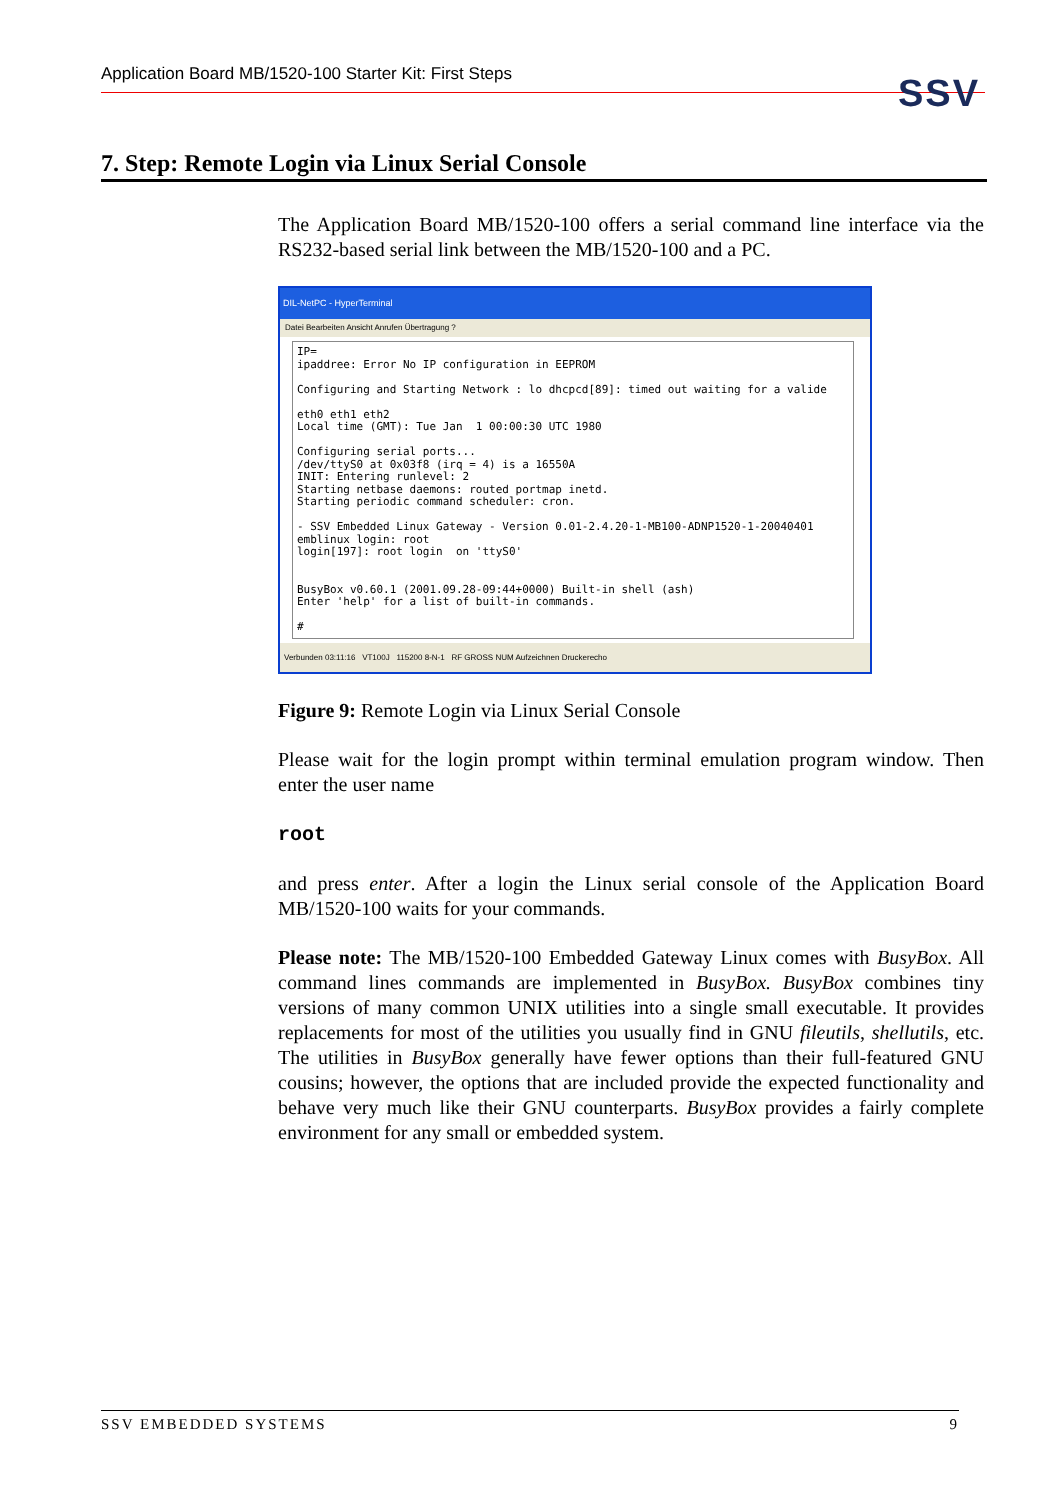Application Board MB/1520-100 Starter Kit: First Steps SSV
7. Step: Remote Login via Linux Serial Console
The Application Board MB/1520-100 offers a serial command line interface via the RS232-based serial link between the MB/1520-100 and a PC.
DIL-NetPC - HyperTerminal
Datei Bearbeiten Ansicht Anrufen Übertragung ?
IP= ipaddree: Error No IP configuration in EEPROM Configuring and Starting Network : lo dhcpcd[89]: timed out waiting for a valide eth0 eth1 eth2 Local time (GMT): Tue Jan 1 00:00:30 UTC 1980 Configuring serial ports... /dev/ttyS0 at 0x03f8 (irq = 4) is a 16550A INIT: Entering runlevel: 2 Starting netbase daemons: routed portmap inetd. Starting periodic command scheduler: cron. - SSV Embedded Linux Gateway - Version 0.01-2.4.20-1-MB100-ADNP1520-1-20040401 emblinux login: root login[197]: root login on 'ttyS0' BusyBox v0.60.1 (2001.09.28-09:44+0000) Built-in shell (ash) Enter 'help' for a list of built-in commands. #
Verbunden 03:11:16 VT100J 115200 8-N-1 RF GROSS NUM Aufzeichnen Druckerecho
Figure 9: Remote Login via Linux Serial Console
Please wait for the login prompt within terminal emulation program window. Then enter the user name
root
and press enter. After a login the Linux serial console of the Application Board MB/1520-100 waits for your commands.
Please note: The MB/1520-100 Embedded Gateway Linux comes with BusyBox. All command lines commands are implemented in BusyBox. BusyBox combines tiny versions of many common UNIX utilities into a single small executable. It provides replacements for most of the utilities you usually find in GNU fileutils, shellutils, etc. The utilities in BusyBox generally have fewer options than their full-featured GNU cousins; however, the options that are included provide the expected functionality and behave very much like their GNU counterparts. BusyBox provides a fairly complete environment for any small or embedded system.
SSV EMBEDDED SYSTEMS 9